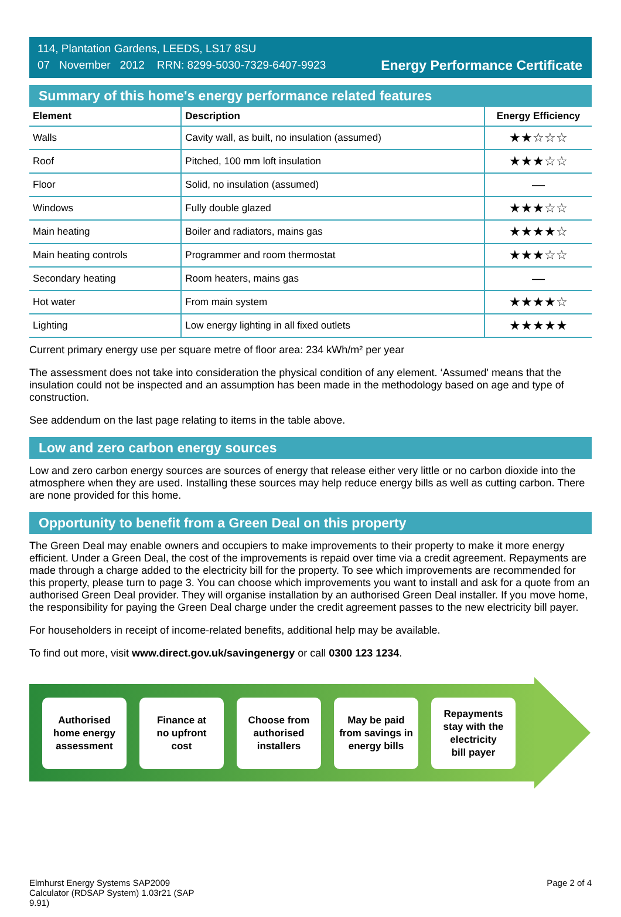114, Plantation Gardens, LEEDS, LS17 8SU
07 November 2012 RRN: 8299-5030-7329-6407-9923
Energy Performance Certificate
Summary of this home's energy performance related features
| Element | Description | Energy Efficiency |
| --- | --- | --- |
| Walls | Cavity wall, as built, no insulation (assumed) | ★★☆☆☆ |
| Roof | Pitched, 100 mm loft insulation | ★★★☆☆ |
| Floor | Solid, no insulation (assumed) | — |
| Windows | Fully double glazed | ★★★☆☆ |
| Main heating | Boiler and radiators, mains gas | ★★★★☆ |
| Main heating controls | Programmer and room thermostat | ★★★☆☆ |
| Secondary heating | Room heaters, mains gas | — |
| Hot water | From main system | ★★★★☆ |
| Lighting | Low energy lighting in all fixed outlets | ★★★★★ |
Current primary energy use per square metre of floor area: 234 kWh/m² per year
The assessment does not take into consideration the physical condition of any element. ‘Assumed' means that the insulation could not be inspected and an assumption has been made in the methodology based on age and type of construction.
See addendum on the last page relating to items in the table above.
Low and zero carbon energy sources
Low and zero carbon energy sources are sources of energy that release either very little or no carbon dioxide into the atmosphere when they are used. Installing these sources may help reduce energy bills as well as cutting carbon. There are none provided for this home.
Opportunity to benefit from a Green Deal on this property
The Green Deal may enable owners and occupiers to make improvements to their property to make it more energy efficient. Under a Green Deal, the cost of the improvements is repaid over time via a credit agreement. Repayments are made through a charge added to the electricity bill for the property. To see which improvements are recommended for this property, please turn to page 3. You can choose which improvements you want to install and ask for a quote from an authorised Green Deal provider. They will organise installation by an authorised Green Deal installer. If you move home, the responsibility for paying the Green Deal charge under the credit agreement passes to the new electricity bill payer.
For householders in receipt of income-related benefits, additional help may be available.
To find out more, visit www.direct.gov.uk/savingenergy or call 0300 123 1234.
Authorised
home energy
assessment
Finance at
no upfront
cost
Choose from
authorised
installers
May be paid
from savings in
energy bills
Repayments
stay with the
electricity
bill payer
Elmhurst Energy Systems SAP2009
Calculator (RDSAP System) 1.03r21 (SAP
9.91)
Page 2 of 4